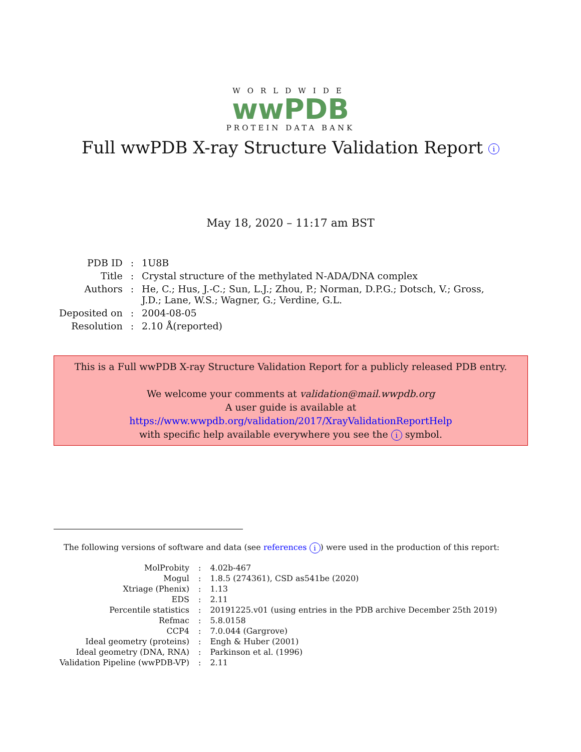WORLDWIDE
wwPDB
PROTEIN DATA BANK
Full wwPDB X-ray Structure Validation Report i
May 18, 2020 – 11:17 am BST
| PDB ID | : | 1U8B |
| Title | : | Crystal structure of the methylated N-ADA/DNA complex |
| Authors | : | He, C.; Hus, J.-C.; Sun, L.J.; Zhou, P.; Norman, D.P.G.; Dotsch, V.; Gross, J.D.; Lane, W.S.; Wagner, G.; Verdine, G.L. |
| Deposited on | : | 2004-08-05 |
| Resolution | : | 2.10 Å(reported) |
This is a Full wwPDB X-ray Structure Validation Report for a publicly released PDB entry.
We welcome your comments at validation@mail.wwpdb.org
A user guide is available at
https://www.wwpdb.org/validation/2017/XrayValidationReportHelp
with specific help available everywhere you see the i symbol.
The following versions of software and data (see references i) were used in the production of this report:
| MolProbity | : | 4.02b-467 |
| Mogul | : | 1.8.5 (274361), CSD as541be (2020) |
| Xtriage (Phenix) | : | 1.13 |
| EDS | : | 2.11 |
| Percentile statistics | : | 20191225.v01 (using entries in the PDB archive December 25th 2019) |
| Refmac | : | 5.8.0158 |
| CCP4 | : | 7.0.044 (Gargrove) |
| Ideal geometry (proteins) | : | Engh & Huber (2001) |
| Ideal geometry (DNA, RNA) | : | Parkinson et al. (1996) |
| Validation Pipeline (wwPDB-VP) | : | 2.11 |